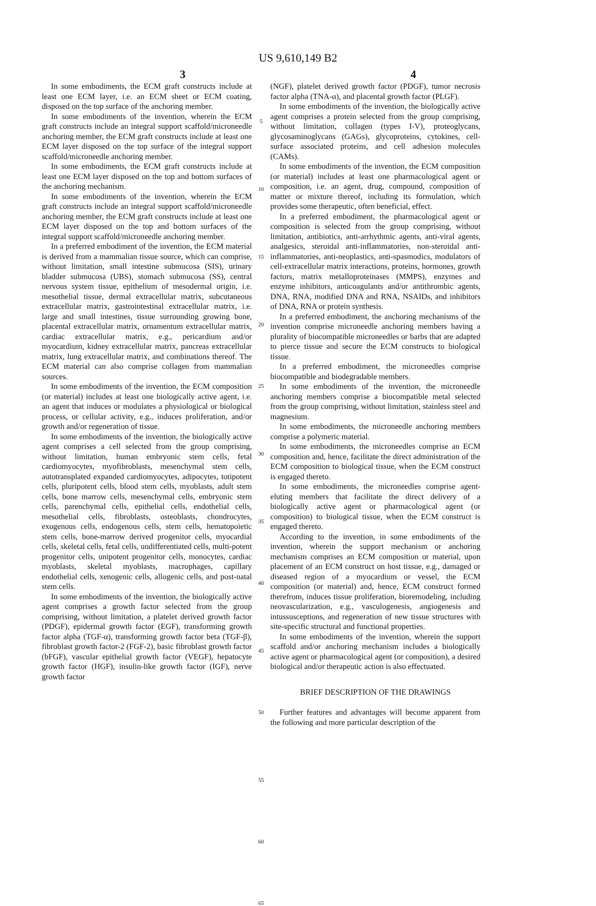US 9,610,149 B2
3 4
In some embodiments, the ECM graft constructs include at least one ECM layer, i.e. an ECM sheet or ECM coating, disposed on the top surface of the anchoring member.
In some embodiments of the invention, wherein the ECM graft constructs include an integral support scaffold/microneedle anchoring member, the ECM graft constructs include at least one ECM layer disposed on the top surface of the integral support scaffold/microneedle anchoring member.
In some embodiments, the ECM graft constructs include at least one ECM layer disposed on the top and bottom surfaces of the anchoring mechanism.
In some embodiments of the invention, wherein the ECM graft constructs include an integral support scaffold/microneedle anchoring member, the ECM graft constructs include at least one ECM layer disposed on the top and bottom surfaces of the integral support scaffold/microneedle anchoring member.
In a preferred embodiment of the invention, the ECM material is derived from a mammalian tissue source, which can comprise, without limitation, small intestine submucosa (SIS), urinary bladder submucosa (UBS), stomach submucosa (SS), central nervous system tissue, epithelium of mesodermal origin, i.e. mesothelial tissue, dermal extracellular matrix, subcutaneous extracellular matrix, gastrointestinal extracellular matrix, i.e. large and small intestines, tissue surrounding growing bone, placental extracellular matrix, ornamentum extracellular matrix, cardiac extracellular matrix, e.g., pericardium and/or myocardium, kidney extracellular matrix, pancreas extracellular matrix, lung extracellular matrix, and combinations thereof. The ECM material can also comprise collagen from mammalian sources.
In some embodiments of the invention, the ECM composition (or material) includes at least one biologically active agent, i.e. an agent that induces or modulates a physiological or biological process, or cellular activity, e.g., induces proliferation, and/or growth and/or regeneration of tissue.
In some embodiments of the invention, the biologically active agent comprises a cell selected from the group comprising, without limitation, human embryonic stem cells, fetal cardiomyocytes, myofibroblasts, mesenchymal stem cells, autotransplated expanded cardiomyocytes, adipocytes, totipotent cells, pluripotent cells, blood stem cells, myoblasts, adult stem cells, bone marrow cells, mesenchymal cells, embryonic stem cells, parenchymal cells, epithelial cells, endothelial cells, mesothelial cells, fibroblasts, osteoblasts, chondrocytes, exogenous cells, endogenous cells, stem cells, hematopoietic stem cells, bone-marrow derived progenitor cells, myocardial cells, skeletal cells, fetal cells, undifferentiated cells, multi-potent progenitor cells, unipotent progenitor cells, monocytes, cardiac myoblasts, skeletal myoblasts, macrophages, capillary endothelial cells, xenogenic cells, allogenic cells, and post-natal stem cells.
In some embodiments of the invention, the biologically active agent comprises a growth factor selected from the group comprising, without limitation, a platelet derived growth factor (PDGF), epidermal growth factor (EGF), transforming growth factor alpha (TGF-α), transforming growth factor beta (TGF-β), fibroblast growth factor-2 (FGF-2), basic fibroblast growth factor (bFGF), vascular epithelial growth factor (VEGF), hepatocyte growth factor (HGF), insulin-like growth factor (IGF), nerve growth factor
5
10
15
20
25
30
35
40
45
50
55
60
65
(NGF), platelet derived growth factor (PDGF), tumor necrosis factor alpha (TNA-α), and placental growth factor (PLGF).
In some embodiments of the invention, the biologically active agent comprises a protein selected from the group comprising, without limitation, collagen (types I-V), proteoglycans, glycosaminoglycans (GAGs), glycoproteins, cytokines, cell-surface associated proteins, and cell adhesion molecules (CAMs).
In some embodiments of the invention, the ECM composition (or material) includes at least one pharmacological agent or composition, i.e. an agent, drug, compound, composition of matter or mixture thereof, including its formulation, which provides some therapeutic, often beneficial, effect.
In a preferred embodiment, the pharmacological agent or composition is selected from the group comprising, without limitation, antibiotics, anti-arrhythmic agents, anti-viral agents, analgesics, steroidal anti-inflammatories, non-steroidal anti-inflammatories, anti-neoplastics, anti-spasmodics, modulators of cell-extracellular matrix interactions, proteins, hormones, growth factors, matrix metalloproteinases (MMPS), enzymes and enzyme inhibitors, anticoagulants and/or antithrombic agents, DNA, RNA, modified DNA and RNA, NSAIDs, and inhibitors of DNA, RNA or protein synthesis.
In a preferred embodiment, the anchoring mechanisms of the invention comprise microneedle anchoring members having a plurality of biocompatible microneedles or barbs that are adapted to pierce tissue and secure the ECM constructs to biological tissue.
In a preferred embodiment, the microneedles comprise biocompatible and biodegradable members.
In some embodiments of the invention, the microneedle anchoring members comprise a biocompatible metal selected from the group comprising, without limitation, stainless steel and magnesium.
In some embodiments, the microneedle anchoring members comprise a polymeric material.
In some embodiments, the microneedles comprise an ECM composition and, hence, facilitate the direct administration of the ECM composition to biological tissue, when the ECM construct is engaged thereto.
In some embodiments, the microneedles comprise agent-eluting members that facilitate the direct delivery of a biologically active agent or pharmacological agent (or composition) to biological tissue, when the ECM construct is engaged thereto.
According to the invention, in some embodiments of the invention, wherein the support mechanism or anchoring mechanism comprises an ECM composition or material, upon placement of an ECM construct on host tissue, e.g., damaged or diseased region of a myocardium or vessel, the ECM composition (or material) and, hence, ECM construct formed therefrom, induces tissue proliferation, bioremodeling, including neovascularization, e.g., vasculogenesis, angiogenesis and intussusceptions, and regeneration of new tissue structures with site-specific structural and functional properties.
In some embodiments of the invention, wherein the support scaffold and/or anchoring mechanism includes a biologically active agent or pharmacological agent (or composition), a desired biological and/or therapeutic action is also effectuated.
BRIEF DESCRIPTION OF THE DRAWINGS
Further features and advantages will become apparent from the following and more particular description of the